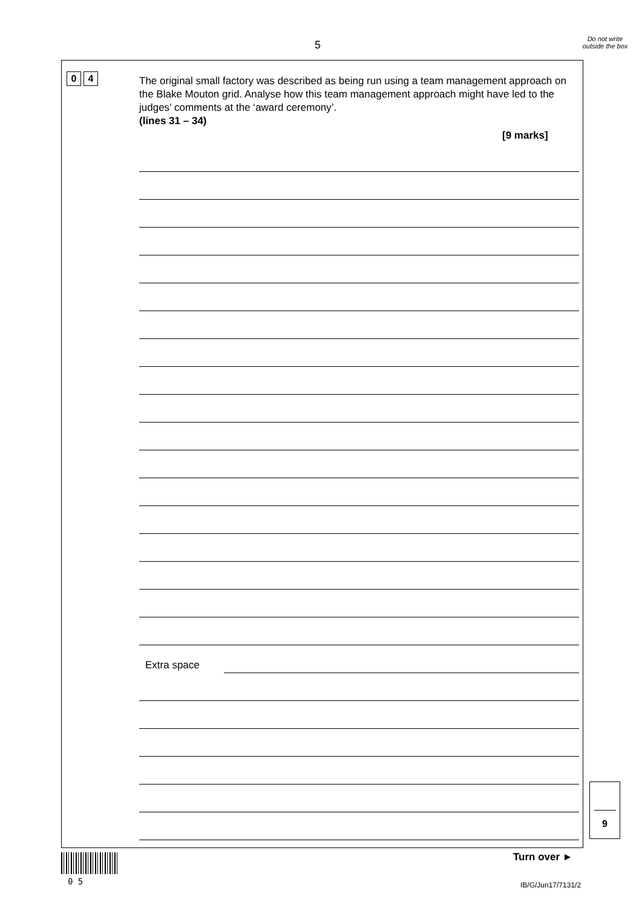5
Do not write outside the box
0 4
The original small factory was described as being run using a team management approach on the Blake Mouton grid. Analyse how this team management approach might have led to the judges’ comments at the ‘award ceremony’.
(lines 31 – 34)
[9 marks]
Extra space
9
0 5
Turn over ►
IB/G/Jun17/7131/2